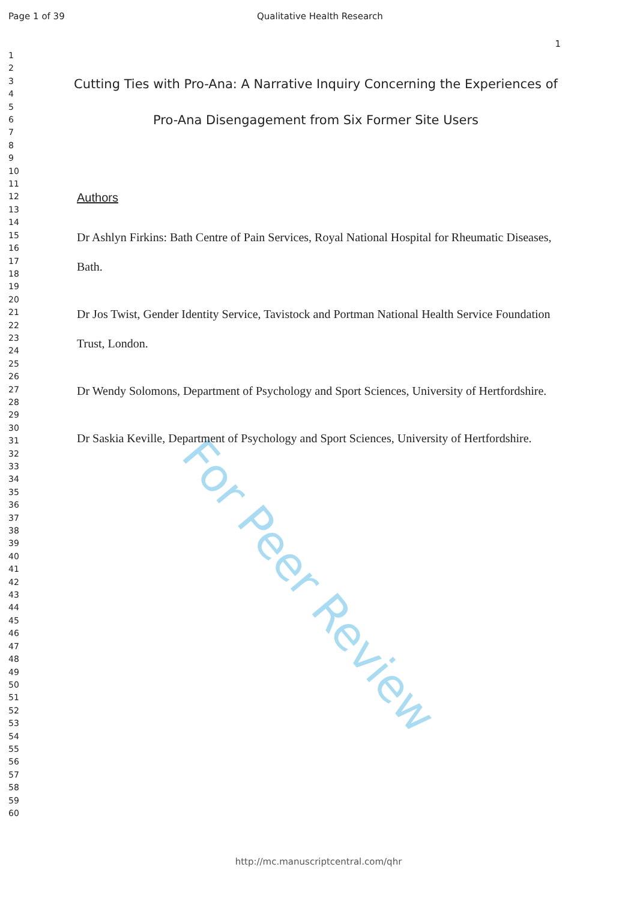For Peer Review
Page 1 of 39 Qualitative Health Research
1
2
3
4
5
6
7
8
9
10
11
12
13
14
15
16
17
18
19
20
21
22
23
24
25
26
27
28
29
30
31
32
33
34
35
36
37
38
39
40
41
42
43
44
45
46
47
48
49
50
51
52
53
54
55
56
57
58
59
60
1
Cutting Ties with Pro-Ana: A Narrative Inquiry Concerning the Experiences of Pro-Ana Disengagement from Six Former Site Users
Authors
Dr Ashlyn Firkins: Bath Centre of Pain Services, Royal National Hospital for Rheumatic Diseases, Bath.
Dr Jos Twist, Gender Identity Service, Tavistock and Portman National Health Service Foundation Trust, London.
Dr Wendy Solomons, Department of Psychology and Sport Sciences, University of Hertfordshire.
Dr Saskia Keville, Department of Psychology and Sport Sciences, University of Hertfordshire.
http://mc.manuscriptcentral.com/qhr